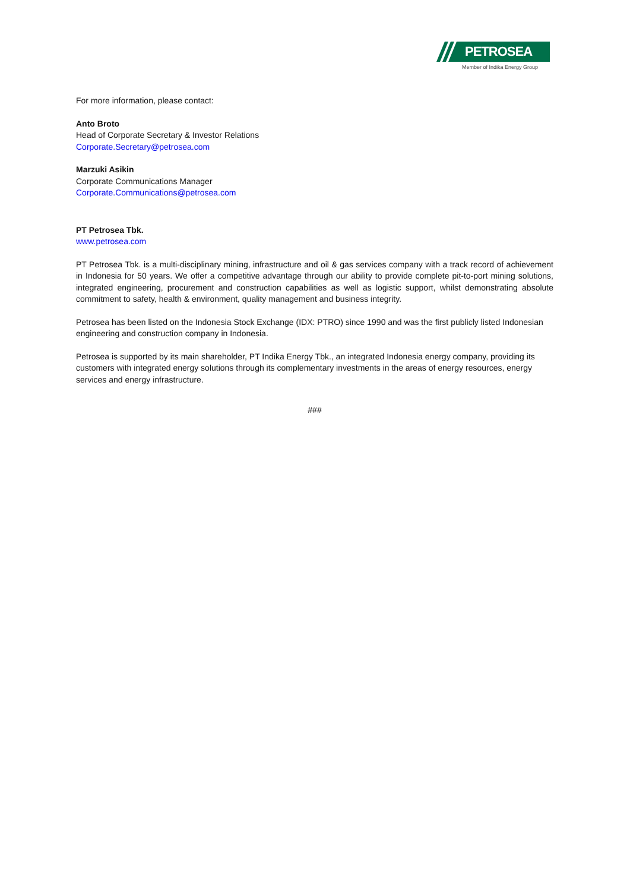PETROSEA
Member of Indika Energy Group
For more information, please contact:
Anto Broto
Head of Corporate Secretary & Investor Relations
Corporate.Secretary@petrosea.com
Marzuki Asikin
Corporate Communications Manager
Corporate.Communications@petrosea.com
PT Petrosea Tbk.
www.petrosea.com
PT Petrosea Tbk. is a multi-disciplinary mining, infrastructure and oil & gas services company with a track record of achievement in Indonesia for 50 years. We offer a competitive advantage through our ability to provide complete pit-to-port mining solutions, integrated engineering, procurement and construction capabilities as well as logistic support, whilst demonstrating absolute commitment to safety, health & environment, quality management and business integrity.
Petrosea has been listed on the Indonesia Stock Exchange (IDX: PTRO) since 1990 and was the first publicly listed Indonesian engineering and construction company in Indonesia.
Petrosea is supported by its main shareholder, PT Indika Energy Tbk., an integrated Indonesia energy company, providing its customers with integrated energy solutions through its complementary investments in the areas of energy resources, energy services and energy infrastructure.
###